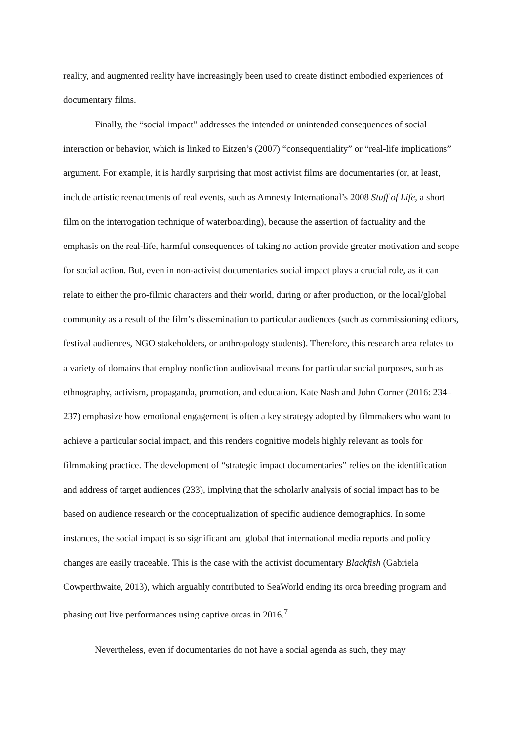reality, and augmented reality have increasingly been used to create distinct embodied experiences of documentary films.
Finally, the “social impact” addresses the intended or unintended consequences of social interaction or behavior, which is linked to Eitzen’s (2007) “consequentiality” or “real-life implications” argument. For example, it is hardly surprising that most activist films are documentaries (or, at least, include artistic reenactments of real events, such as Amnesty International’s 2008 Stuff of Life, a short film on the interrogation technique of waterboarding), because the assertion of factuality and the emphasis on the real-life, harmful consequences of taking no action provide greater motivation and scope for social action. But, even in non-activist documentaries social impact plays a crucial role, as it can relate to either the pro-filmic characters and their world, during or after production, or the local/global community as a result of the film’s dissemination to particular audiences (such as commissioning editors, festival audiences, NGO stakeholders, or anthropology students). Therefore, this research area relates to a variety of domains that employ nonfiction audiovisual means for particular social purposes, such as ethnography, activism, propaganda, promotion, and education. Kate Nash and John Corner (2016: 234–237) emphasize how emotional engagement is often a key strategy adopted by filmmakers who want to achieve a particular social impact, and this renders cognitive models highly relevant as tools for filmmaking practice. The development of “strategic impact documentaries” relies on the identification and address of target audiences (233), implying that the scholarly analysis of social impact has to be based on audience research or the conceptualization of specific audience demographics. In some instances, the social impact is so significant and global that international media reports and policy changes are easily traceable. This is the case with the activist documentary Blackfish (Gabriela Cowperthwaite, 2013), which arguably contributed to SeaWorld ending its orca breeding program and phasing out live performances using captive orcas in 2016.<sup>7</sup>
Nevertheless, even if documentaries do not have a social agenda as such, they may